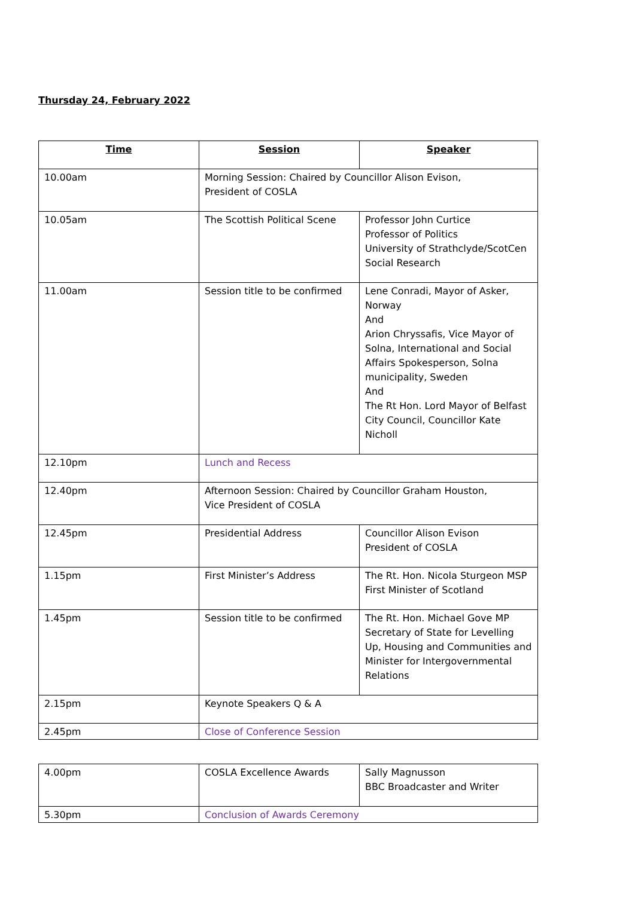Thursday 24, February 2022
| Time | Session | Speaker |
| --- | --- | --- |
| 10.00am | Morning Session: Chaired by Councillor Alison Evison, President of COSLA | |
| 10.05am | The Scottish Political Scene | Professor John Curtice Professor of Politics University of Strathclyde/ScotCen Social Research |
| 11.00am | Session title to be confirmed | Lene Conradi, Mayor of Asker, Norway And Arion Chryssafis, Vice Mayor of Solna, International and Social Affairs Spokesperson, Solna municipality, Sweden And The Rt Hon. Lord Mayor of Belfast City Council, Councillor Kate Nicholl |
| 12.10pm | Lunch and Recess | |
| 12.40pm | Afternoon Session: Chaired by Councillor Graham Houston, Vice President of COSLA | |
| 12.45pm | Presidential Address | Councillor Alison Evison President of COSLA |
| 1.15pm | First Minister’s Address | The Rt. Hon. Nicola Sturgeon MSP First Minister of Scotland |
| 1.45pm | Session title to be confirmed | The Rt. Hon. Michael Gove MP Secretary of State for Levelling Up, Housing and Communities and Minister for Intergovernmental Relations |
| 2.15pm | Keynote Speakers Q & A | |
| 2.45pm | Close of Conference Session | |
| 4.00pm | COSLA Excellence Awards | Sally Magnusson BBC Broadcaster and Writer |
| 5.30pm | Conclusion of Awards Ceremony | |